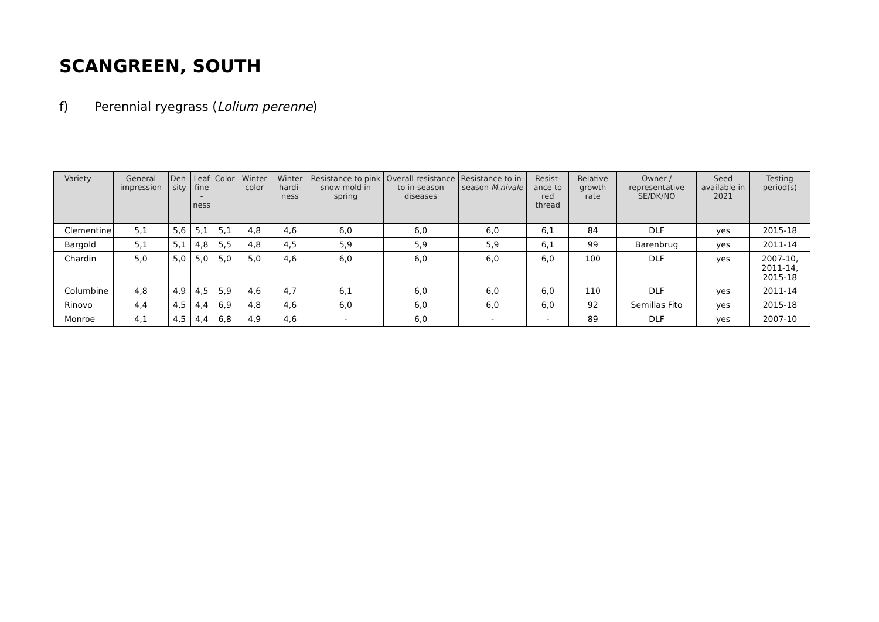SCANGREEN, SOUTH
f) Perennial ryegrass (Lolium perenne)
| Variety | General impression | Den- sity | Leaf fine -ness | Color | Winter color | Winter hardi- ness | Resistance to pink snow mold in spring | Overall resistance to in-season diseases | Resistance to in-season M.nivale | Resist- ance to red thread | Relative growth rate | Owner / representative SE/DK/NO | Seed available in 2021 | Testing period(s) |
| --- | --- | --- | --- | --- | --- | --- | --- | --- | --- | --- | --- | --- | --- | --- |
| Clementine | 5,1 | 5,6 | 5,1 | 5,1 | 4,8 | 4,6 | 6,0 | 6,0 | 6,0 | 6,1 | 84 | DLF | yes | 2015-18 |
| Bargold | 5,1 | 5,1 | 4,8 | 5,5 | 4,8 | 4,5 | 5,9 | 5,9 | 5,9 | 6,1 | 99 | Barenbrug | yes | 2011-14 |
| Chardin | 5,0 | 5,0 | 5,0 | 5,0 | 5,0 | 4,6 | 6,0 | 6,0 | 6,0 | 6,0 | 100 | DLF | yes | 2007-10, 2011-14, 2015-18 |
| Columbine | 4,8 | 4,9 | 4,5 | 5,9 | 4,6 | 4,7 | 6,1 | 6,0 | 6,0 | 6,0 | 110 | DLF | yes | 2011-14 |
| Rinovo | 4,4 | 4,5 | 4,4 | 6,9 | 4,8 | 4,6 | 6,0 | 6,0 | 6,0 | 6,0 | 92 | Semillas Fito | yes | 2015-18 |
| Monroe | 4,1 | 4,5 | 4,4 | 6,8 | 4,9 | 4,6 | - | 6,0 | - | - | 89 | DLF | yes | 2007-10 |